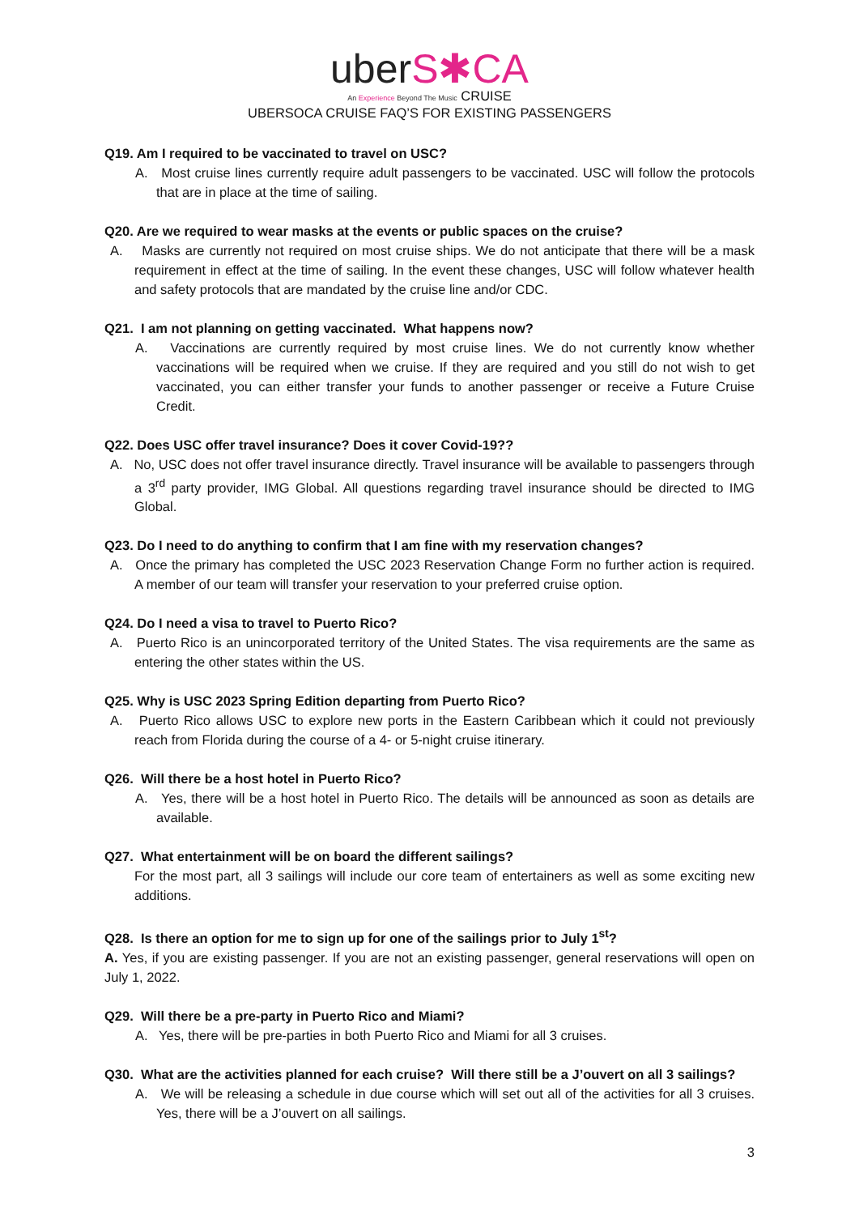uberS✱CA
An Experience Beyond The Music CRUISE
UBERSOCA CRUISE FAQ’S FOR EXISTING PASSENGERS
Q19. Am I required to be vaccinated to travel on USC?
A. Most cruise lines currently require adult passengers to be vaccinated. USC will follow the protocols that are in place at the time of sailing.
Q20. Are we required to wear masks at the events or public spaces on the cruise?
A. Masks are currently not required on most cruise ships. We do not anticipate that there will be a mask requirement in effect at the time of sailing. In the event these changes, USC will follow whatever health and safety protocols that are mandated by the cruise line and/or CDC.
Q21. I am not planning on getting vaccinated. What happens now?
A. Vaccinations are currently required by most cruise lines. We do not currently know whether vaccinations will be required when we cruise. If they are required and you still do not wish to get vaccinated, you can either transfer your funds to another passenger or receive a Future Cruise Credit.
Q22. Does USC offer travel insurance? Does it cover Covid-19??
A. No, USC does not offer travel insurance directly. Travel insurance will be available to passengers through a 3<sup>rd</sup> party provider, IMG Global. All questions regarding travel insurance should be directed to IMG Global.
Q23. Do I need to do anything to confirm that I am fine with my reservation changes?
A. Once the primary has completed the USC 2023 Reservation Change Form no further action is required. A member of our team will transfer your reservation to your preferred cruise option.
Q24. Do I need a visa to travel to Puerto Rico?
A. Puerto Rico is an unincorporated territory of the United States. The visa requirements are the same as entering the other states within the US.
Q25. Why is USC 2023 Spring Edition departing from Puerto Rico?
A. Puerto Rico allows USC to explore new ports in the Eastern Caribbean which it could not previously reach from Florida during the course of a 4- or 5-night cruise itinerary.
Q26. Will there be a host hotel in Puerto Rico?
A. Yes, there will be a host hotel in Puerto Rico. The details will be announced as soon as details are available.
Q27. What entertainment will be on board the different sailings?
For the most part, all 3 sailings will include our core team of entertainers as well as some exciting new additions.
Q28. Is there an option for me to sign up for one of the sailings prior to July 1<sup>st</sup>?
A. Yes, if you are existing passenger. If you are not an existing passenger, general reservations will open on July 1, 2022.
Q29. Will there be a pre-party in Puerto Rico and Miami?
A. Yes, there will be pre-parties in both Puerto Rico and Miami for all 3 cruises.
Q30. What are the activities planned for each cruise? Will there still be a J’ouvert on all 3 sailings?
A. We will be releasing a schedule in due course which will set out all of the activities for all 3 cruises. Yes, there will be a J’ouvert on all sailings.
3